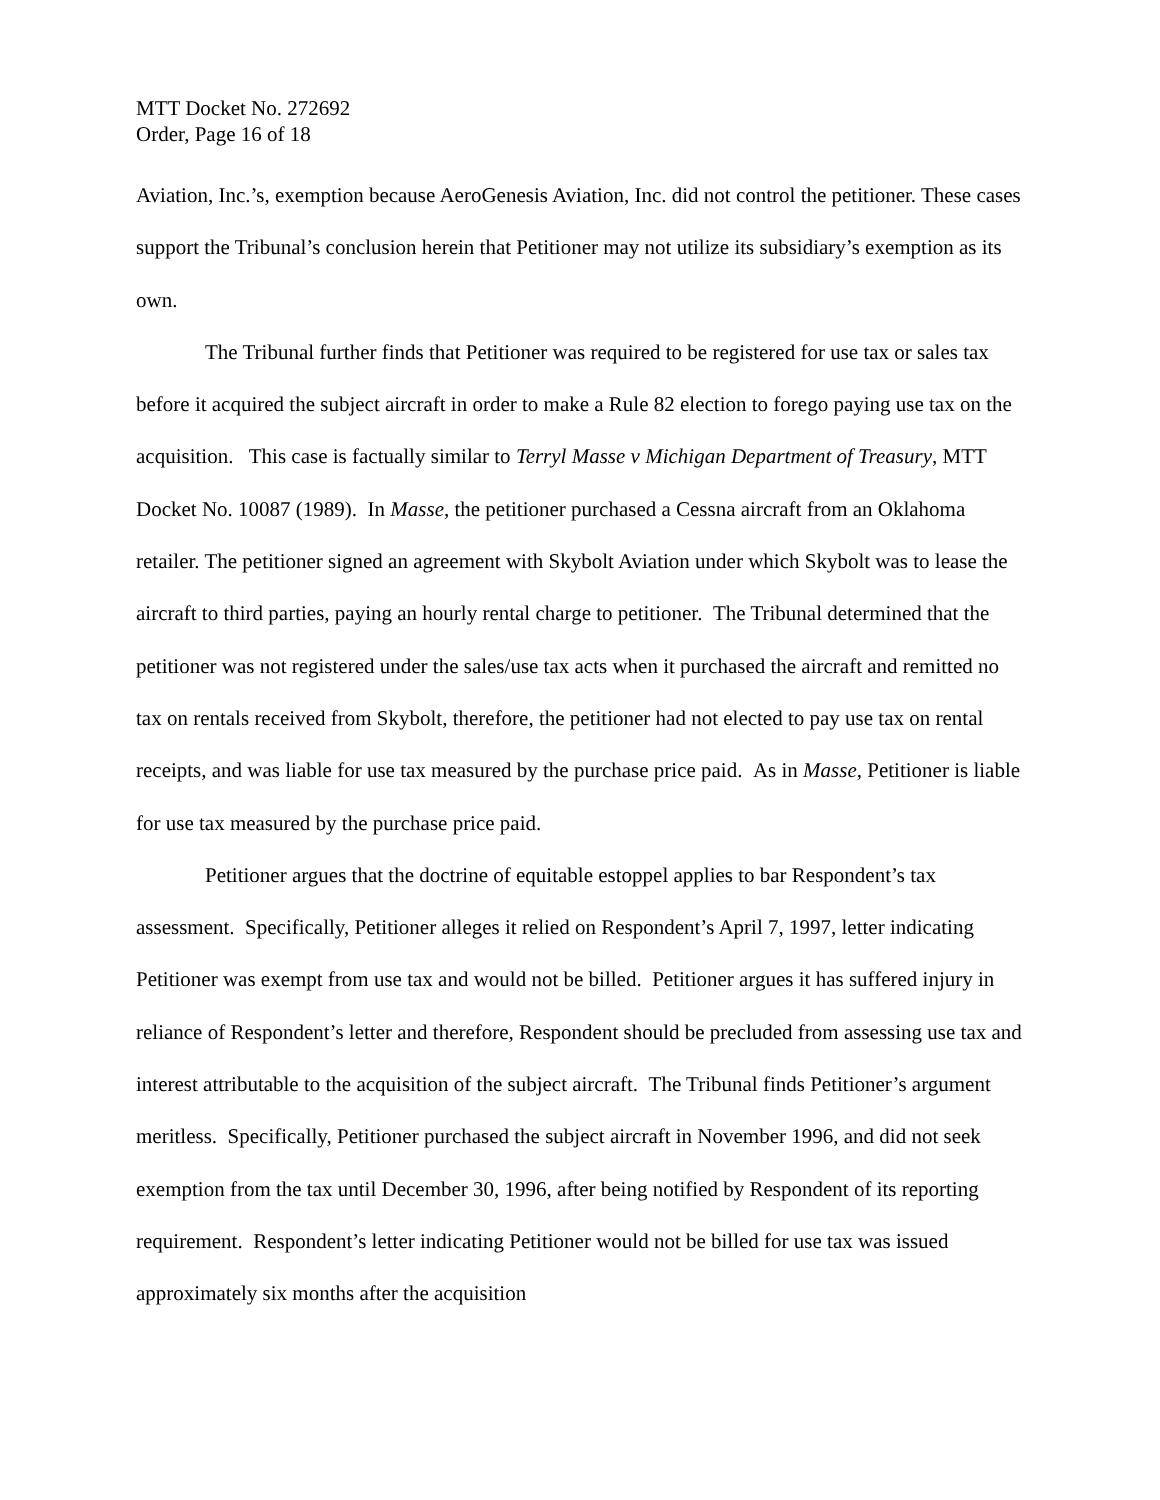MTT Docket No. 272692
Order, Page 16 of 18
Aviation, Inc.’s, exemption because AeroGenesis Aviation, Inc. did not control the petitioner. These cases support the Tribunal’s conclusion herein that Petitioner may not utilize its subsidiary’s exemption as its own.
The Tribunal further finds that Petitioner was required to be registered for use tax or sales tax before it acquired the subject aircraft in order to make a Rule 82 election to forego paying use tax on the acquisition. This case is factually similar to Terryl Masse v Michigan Department of Treasury, MTT Docket No. 10087 (1989). In Masse, the petitioner purchased a Cessna aircraft from an Oklahoma retailer. The petitioner signed an agreement with Skybolt Aviation under which Skybolt was to lease the aircraft to third parties, paying an hourly rental charge to petitioner. The Tribunal determined that the petitioner was not registered under the sales/use tax acts when it purchased the aircraft and remitted no tax on rentals received from Skybolt, therefore, the petitioner had not elected to pay use tax on rental receipts, and was liable for use tax measured by the purchase price paid. As in Masse, Petitioner is liable for use tax measured by the purchase price paid.
Petitioner argues that the doctrine of equitable estoppel applies to bar Respondent’s tax assessment. Specifically, Petitioner alleges it relied on Respondent’s April 7, 1997, letter indicating Petitioner was exempt from use tax and would not be billed. Petitioner argues it has suffered injury in reliance of Respondent’s letter and therefore, Respondent should be precluded from assessing use tax and interest attributable to the acquisition of the subject aircraft. The Tribunal finds Petitioner’s argument meritless. Specifically, Petitioner purchased the subject aircraft in November 1996, and did not seek exemption from the tax until December 30, 1996, after being notified by Respondent of its reporting requirement. Respondent’s letter indicating Petitioner would not be billed for use tax was issued approximately six months after the acquisition